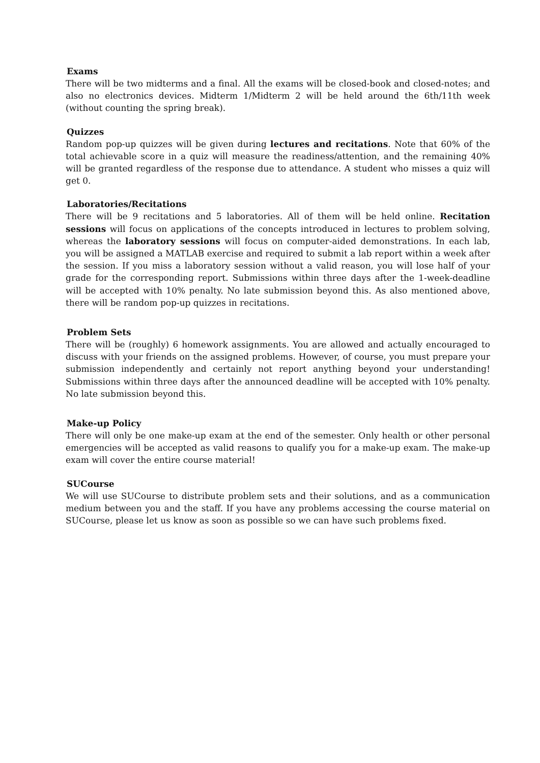Exams
There will be two midterms and a final. All the exams will be closed-book and closed-notes; and also no electronics devices. Midterm 1/Midterm 2 will be held around the 6th/11th week (without counting the spring break).
Quizzes
Random pop-up quizzes will be given during lectures and recitations. Note that 60% of the total achievable score in a quiz will measure the readiness/attention, and the remaining 40% will be granted regardless of the response due to attendance. A student who misses a quiz will get 0.
Laboratories/Recitations
There will be 9 recitations and 5 laboratories. All of them will be held online. Recitation sessions will focus on applications of the concepts introduced in lectures to problem solving, whereas the laboratory sessions will focus on computer-aided demonstrations. In each lab, you will be assigned a MATLAB exercise and required to submit a lab report within a week after the session. If you miss a laboratory session without a valid reason, you will lose half of your grade for the corresponding report. Submissions within three days after the 1-week-deadline will be accepted with 10% penalty. No late submission beyond this. As also mentioned above, there will be random pop-up quizzes in recitations.
Problem Sets
There will be (roughly) 6 homework assignments. You are allowed and actually encouraged to discuss with your friends on the assigned problems. However, of course, you must prepare your submission independently and certainly not report anything beyond your understanding! Submissions within three days after the announced deadline will be accepted with 10% penalty. No late submission beyond this.
Make-up Policy
There will only be one make-up exam at the end of the semester. Only health or other personal emergencies will be accepted as valid reasons to qualify you for a make-up exam. The make-up exam will cover the entire course material!
SUCourse
We will use SUCourse to distribute problem sets and their solutions, and as a communication medium between you and the staff. If you have any problems accessing the course material on SUCourse, please let us know as soon as possible so we can have such problems fixed.